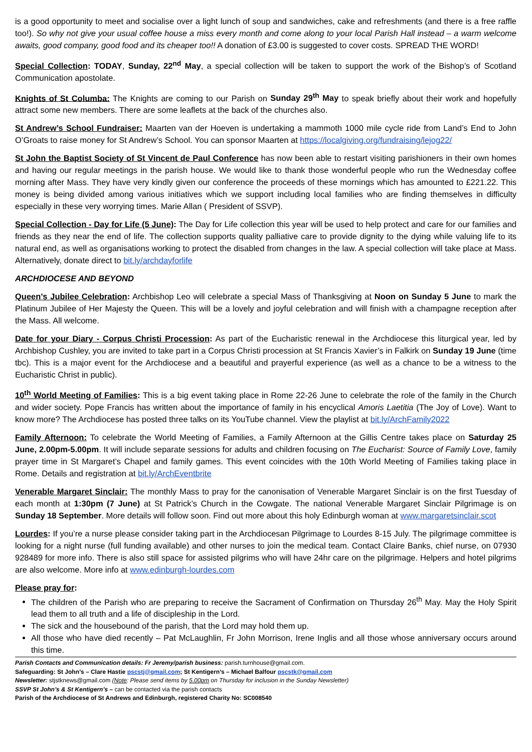is a good opportunity to meet and socialise over a light lunch of soup and sandwiches, cake and refreshments (and there is a free raffle too!). So why not give your usual coffee house a miss every month and come along to your local Parish Hall instead – a warm welcome awaits, good company, good food and its cheaper too!! A donation of £3.00 is suggested to cover costs. SPREAD THE WORD!
Special Collection: TODAY, Sunday, 22<sup>nd</sup> May, a special collection will be taken to support the work of the Bishop’s of Scotland Communication apostolate.
Knights of St Columba: The Knights are coming to our Parish on Sunday 29<sup>th</sup> May to speak briefly about their work and hopefully attract some new members. There are some leaflets at the back of the churches also.
St Andrew’s School Fundraiser: Maarten van der Hoeven is undertaking a mammoth 1000 mile cycle ride from Land’s End to John O’Groats to raise money for St Andrew’s School. You can sponsor Maarten at https://localgiving.org/fundraising/lejog22/
St John the Baptist Society of St Vincent de Paul Conference has now been able to restart visiting parishioners in their own homes and having our regular meetings in the parish house. We would like to thank those wonderful people who run the Wednesday coffee morning after Mass. They have very kindly given our conference the proceeds of these mornings which has amounted to £221.22. This money is being divided among various initiatives which we support including local families who are finding themselves in difficulty especially in these very worrying times. Marie Allan ( President of SSVP).
Special Collection - Day for Life (5 June): The Day for Life collection this year will be used to help protect and care for our families and friends as they near the end of life. The collection supports quality palliative care to provide dignity to the dying while valuing life to its natural end, as well as organisations working to protect the disabled from changes in the law. A special collection will take place at Mass. Alternatively, donate direct to bit.ly/archdayforlife
ARCHDIOCESE AND BEYOND
Queen’s Jubilee Celebration: Archbishop Leo will celebrate a special Mass of Thanksgiving at Noon on Sunday 5 June to mark the Platinum Jubilee of Her Majesty the Queen. This will be a lovely and joyful celebration and will finish with a champagne reception after the Mass. All welcome.
Date for your Diary - Corpus Christi Procession: As part of the Eucharistic renewal in the Archdiocese this liturgical year, led by Archbishop Cushley, you are invited to take part in a Corpus Christi procession at St Francis Xavier’s in Falkirk on Sunday 19 June (time tbc). This is a major event for the Archdiocese and a beautiful and prayerful experience (as well as a chance to be a witness to the Eucharistic Christ in public).
10<sup>th</sup> World Meeting of Families: This is a big event taking place in Rome 22-26 June to celebrate the role of the family in the Church and wider society. Pope Francis has written about the importance of family in his encyclical Amoris Laetitia (The Joy of Love). Want to know more? The Archdiocese has posted three talks on its YouTube channel. View the playlist at bit.ly/ArchFamily2022
Family Afternoon: To celebrate the World Meeting of Families, a Family Afternoon at the Gillis Centre takes place on Saturday 25 June, 2.00pm-5.00pm. It will include separate sessions for adults and children focusing on The Eucharist: Source of Family Love, family prayer time in St Margaret’s Chapel and family games. This event coincides with the 10th World Meeting of Families taking place in Rome. Details and registration at bit.ly/ArchEventbrite
Venerable Margaret Sinclair: The monthly Mass to pray for the canonisation of Venerable Margaret Sinclair is on the first Tuesday of each month at 1:30pm (7 June) at St Patrick’s Church in the Cowgate. The national Venerable Margaret Sinclair Pilgrimage is on Sunday 18 September. More details will follow soon. Find out more about this holy Edinburgh woman at www.margaretsinclair.scot
Lourdes: If you’re a nurse please consider taking part in the Archdiocesan Pilgrimage to Lourdes 8-15 July. The pilgrimage committee is looking for a night nurse (full funding available) and other nurses to join the medical team. Contact Claire Banks, chief nurse, on 07930 928489 for more info. There is also still space for assisted pilgrims who will have 24hr care on the pilgrimage. Helpers and hotel pilgrims are also welcome. More info at www.edinburgh-lourdes.com
Please pray for:
The children of the Parish who are preparing to receive the Sacrament of Confirmation on Thursday 26<sup>th</sup> May. May the Holy Spirit lead them to all truth and a life of discipleship in the Lord.
The sick and the housebound of the parish, that the Lord may hold them up.
All those who have died recently – Pat McLaughlin, Fr John Morrison, Irene Inglis and all those whose anniversary occurs around this time.
Parish Contacts and Communication details: Fr Jeremy/parish business: parish.turnhouse@gmail.com.
Safeguarding: St John’s – Clare Hastie pscstj@gmail.com; St Kentigern’s – Michael Balfour pscstk@gmail.com
Newsletter: stjstknews@gmail.com (Note: Please send items by 5.00pm on Thursday for inclusion in the Sunday Newsletter)
SSVP St John’s & St Kentigern’s – can be contacted via the parish contacts
Parish of the Archdiocese of St Andrews and Edinburgh, registered Charity No: SC008540